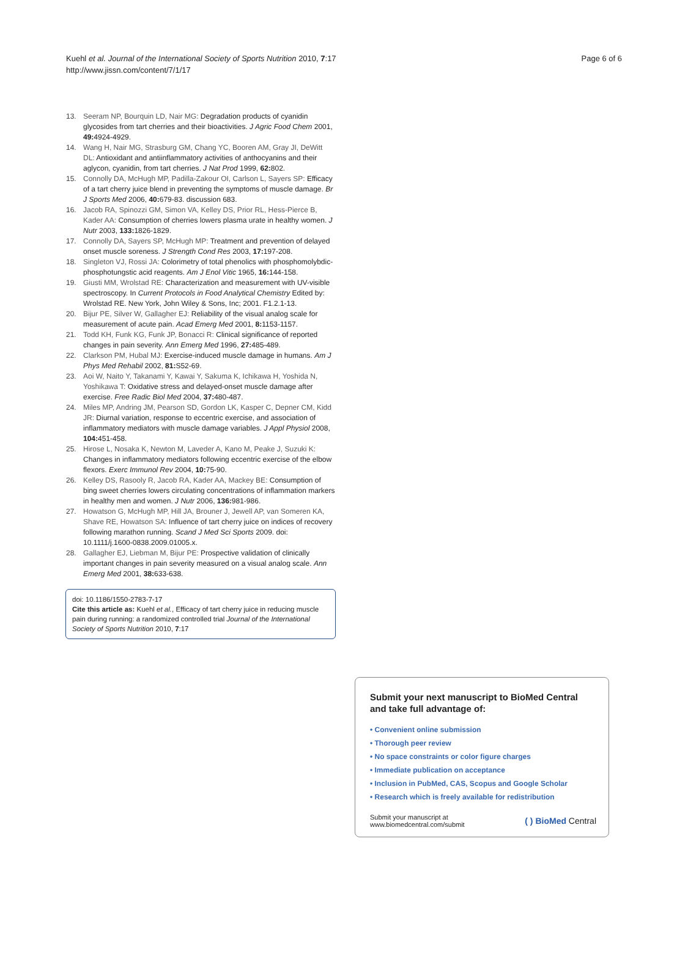Kuehl et al. Journal of the International Society of Sports Nutrition 2010, 7:17
http://www.jissn.com/content/7/1/17
Page 6 of 6
13. Seeram NP, Bourquin LD, Nair MG: Degradation products of cyanidin glycosides from tart cherries and their bioactivities. J Agric Food Chem 2001, 49: 4924-4929.
14. Wang H, Nair MG, Strasburg GM, Chang YC, Booren AM, Gray JI, DeWitt DL: Antioxidant and antiinflammatory activities of anthocyanins and their aglycon, cyanidin, from tart cherries. J Nat Prod 1999, 62: 802.
15. Connolly DA, McHugh MP, Padilla-Zakour OI, Carlson L, Sayers SP: Efficacy of a tart cherry juice blend in preventing the symptoms of muscle damage. Br J Sports Med 2006, 40: 679-83. discussion 683.
16. Jacob RA, Spinozzi GM, Simon VA, Kelley DS, Prior RL, Hess-Pierce B, Kader AA: Consumption of cherries lowers plasma urate in healthy women. J Nutr 2003, 133: 1826-1829.
17. Connolly DA, Sayers SP, McHugh MP: Treatment and prevention of delayed onset muscle soreness. J Strength Cond Res 2003, 17: 197-208.
18. Singleton VJ, Rossi JA: Colorimetry of total phenolics with phosphomolybdic-phosphotungstic acid reagents. Am J Enol Vitic 1965, 16: 144-158.
19. Giusti MM, Wrolstad RE: Characterization and measurement with UV-visible spectroscopy. In Current Protocols in Food Analytical Chemistry Edited by: Wrolstad RE. New York, John Wiley & Sons, Inc; 2001. F1.2.1-13.
20. Bijur PE, Silver W, Gallagher EJ: Reliability of the visual analog scale for measurement of acute pain. Acad Emerg Med 2001, 8: 1153-1157.
21. Todd KH, Funk KG, Funk JP, Bonacci R: Clinical significance of reported changes in pain severity. Ann Emerg Med 1996, 27: 485-489.
22. Clarkson PM, Hubal MJ: Exercise-induced muscle damage in humans. Am J Phys Med Rehabil 2002, 81: S52-69.
23. Aoi W, Naito Y, Takanami Y, Kawai Y, Sakuma K, Ichikawa H, Yoshida N, Yoshikawa T: Oxidative stress and delayed-onset muscle damage after exercise. Free Radic Biol Med 2004, 37: 480-487.
24. Miles MP, Andring JM, Pearson SD, Gordon LK, Kasper C, Depner CM, Kidd JR: Diurnal variation, response to eccentric exercise, and association of inflammatory mediators with muscle damage variables. J Appl Physiol 2008, 104: 451-458.
25. Hirose L, Nosaka K, Newton M, Laveder A, Kano M, Peake J, Suzuki K: Changes in inflammatory mediators following eccentric exercise of the elbow flexors. Exerc Immunol Rev 2004, 10: 75-90.
26. Kelley DS, Rasooly R, Jacob RA, Kader AA, Mackey BE: Consumption of bing sweet cherries lowers circulating concentrations of inflammation markers in healthy men and women. J Nutr 2006, 136: 981-986.
27. Howatson G, McHugh MP, Hill JA, Brouner J, Jewell AP, van Someren KA, Shave RE, Howatson SA: Influence of tart cherry juice on indices of recovery following marathon running. Scand J Med Sci Sports 2009. doi: 10.1111/j.1600-0838.2009.01005.x.
28. Gallagher EJ, Liebman M, Bijur PE: Prospective validation of clinically important changes in pain severity measured on a visual analog scale. Ann Emerg Med 2001, 38: 633-638.
doi: 10.1186/1550-2783-7-17
Cite this article as: Kuehl et al., Efficacy of tart cherry juice in reducing muscle pain during running: a randomized controlled trial Journal of the International Society of Sports Nutrition 2010, 7:17
Submit your next manuscript to BioMed Central and take full advantage of:
• Convenient online submission
• Thorough peer review
• No space constraints or color figure charges
• Immediate publication on acceptance
• Inclusion in PubMed, CAS, Scopus and Google Scholar
• Research which is freely available for redistribution
Submit your manuscript at
www.biomedcentral.com/submit
( ) BioMed Central